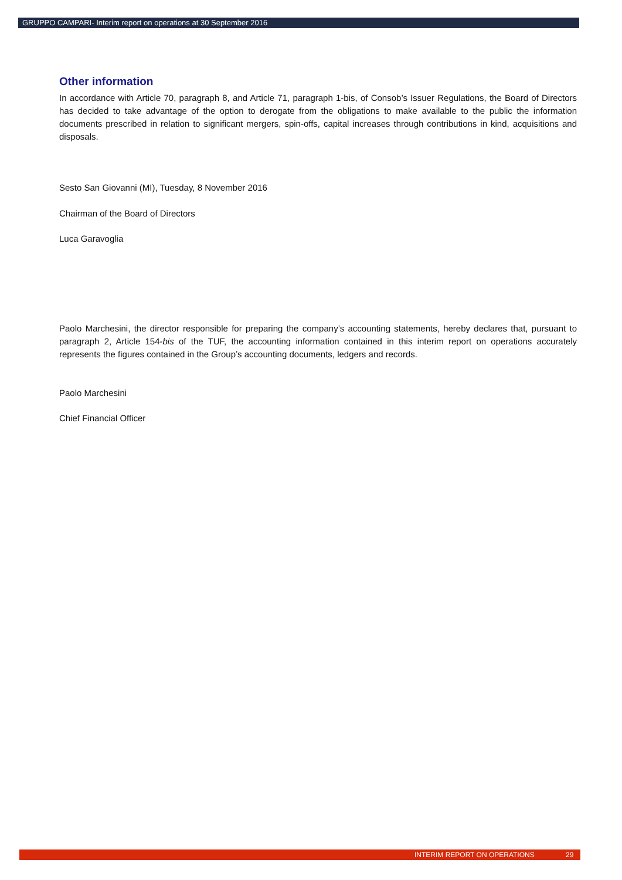GRUPPO CAMPARI- Interim report on operations at 30 September 2016
Other information
In accordance with Article 70, paragraph 8, and Article 71, paragraph 1-bis, of Consob’s Issuer Regulations, the Board of Directors has decided to take advantage of the option to derogate from the obligations to make available to the public the information documents prescribed in relation to significant mergers, spin-offs, capital increases through contributions in kind, acquisitions and disposals.
Sesto San Giovanni (MI), Tuesday, 8 November 2016
Chairman of the Board of Directors
Luca Garavoglia
Paolo Marchesini, the director responsible for preparing the company’s accounting statements, hereby declares that, pursuant to paragraph 2, Article 154-bis of the TUF, the accounting information contained in this interim report on operations accurately represents the figures contained in the Group’s accounting documents, ledgers and records.
Paolo Marchesini
Chief Financial Officer
INTERIM REPORT ON OPERATIONS 29